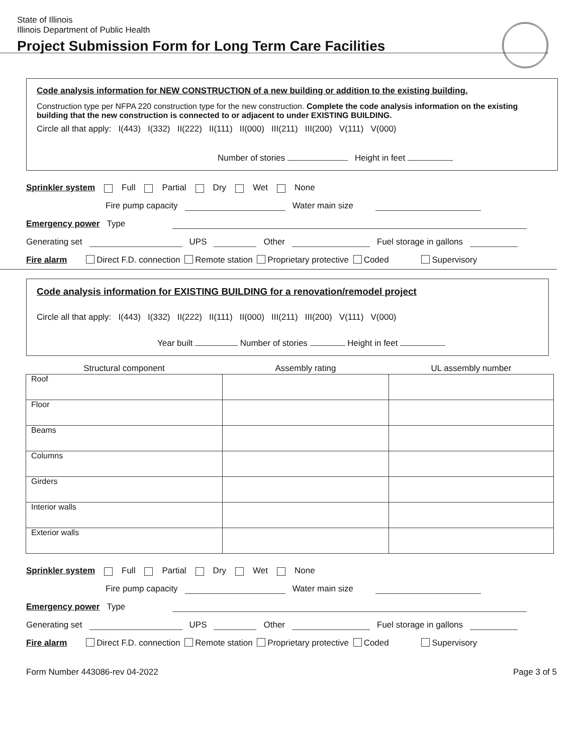State of Illinois
Illinois Department of Public Health
Project Submission Form for Long Term Care Facilities
Code analysis information for NEW CONSTRUCTION of a new building or addition to the existing building.
Construction type per NFPA 220 construction type for the new construction. Complete the code analysis information on the existing building that the new construction is connected to or adjacent to under EXISTING BUILDING.
Circle all that apply: I(443) I(332) II(222) II(111) II(000) III(211) III(200) V(111) V(000)
Number of stories Height in feet
Sprinkler system Full Partial Dry Wet None
Fire pump capacity Water main size
Emergency power Type
Generating set UPS Other Fuel storage in gallons
Fire alarm Direct F.D. connection Remote station Proprietary protective Coded Supervisory
Code analysis information for EXISTING BUILDING for a renovation/remodel project
Circle all that apply: I(443) I(332) II(222) II(111) II(000) III(211) III(200) V(111) V(000)
Year built Number of stories Height in feet
| Structural component | Assembly rating | UL assembly number |
| --- | --- | --- |
| Roof | | |
| Floor | | |
| Beams | | |
| Columns | | |
| Girders | | |
| Interior walls | | |
| Exterior walls | | |
Sprinkler system Full Partial Dry Wet None
Fire pump capacity Water main size
Emergency power Type
Generating set UPS Other Fuel storage in gallons
Fire alarm Direct F.D. connection Remote station Proprietary protective Coded Supervisory
Form Number 443086-rev 04-2022 Page 3 of 5